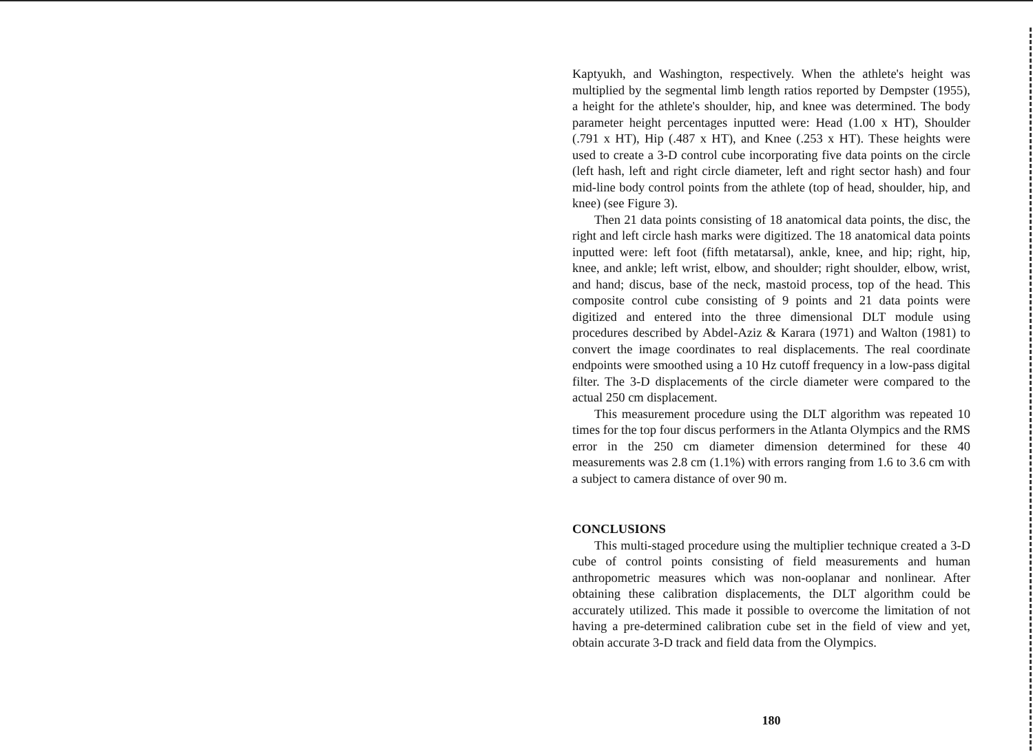Kaptyukh, and Washington, respectively. When the athlete's height was multiplied by the segmental limb length ratios reported by Dempster (1955), a height for the athlete's shoulder, hip, and knee was determined. The body parameter height percentages inputted were: Head (1.00 x HT), Shoulder (.791 x HT), Hip (.487 x HT), and Knee (.253 x HT). These heights were used to create a 3-D control cube incorporating five data points on the circle (left hash, left and right circle diameter, left and right sector hash) and four mid-line body control points from the athlete (top of head, shoulder, hip, and knee) (see Figure 3).
Then 21 data points consisting of 18 anatomical data points, the disc, the right and left circle hash marks were digitized. The 18 anatomical data points inputted were: left foot (fifth metatarsal), ankle, knee, and hip; right, hip, knee, and ankle; left wrist, elbow, and shoulder; right shoulder, elbow, wrist, and hand; discus, base of the neck, mastoid process, top of the head. This composite control cube consisting of 9 points and 21 data points were digitized and entered into the three dimensional DLT module using procedures described by Abdel-Aziz & Karara (1971) and Walton (1981) to convert the image coordinates to real displacements. The real coordinate endpoints were smoothed using a 10 Hz cutoff frequency in a low-pass digital filter. The 3-D displacements of the circle diameter were compared to the actual 250 cm displacement.
This measurement procedure using the DLT algorithm was repeated 10 times for the top four discus performers in the Atlanta Olympics and the RMS error in the 250 cm diameter dimension determined for these 40 measurements was 2.8 cm (1.1%) with errors ranging from 1.6 to 3.6 cm with a subject to camera distance of over 90 m.
CONCLUSIONS
This multi-staged procedure using the multiplier technique created a 3-D cube of control points consisting of field measurements and human anthropometric measures which was non-ooplanar and nonlinear. After obtaining these calibration displacements, the DLT algorithm could be accurately utilized. This made it possible to overcome the limitation of not having a pre-determined calibration cube set in the field of view and yet, obtain accurate 3-D track and field data from the Olympics.
180